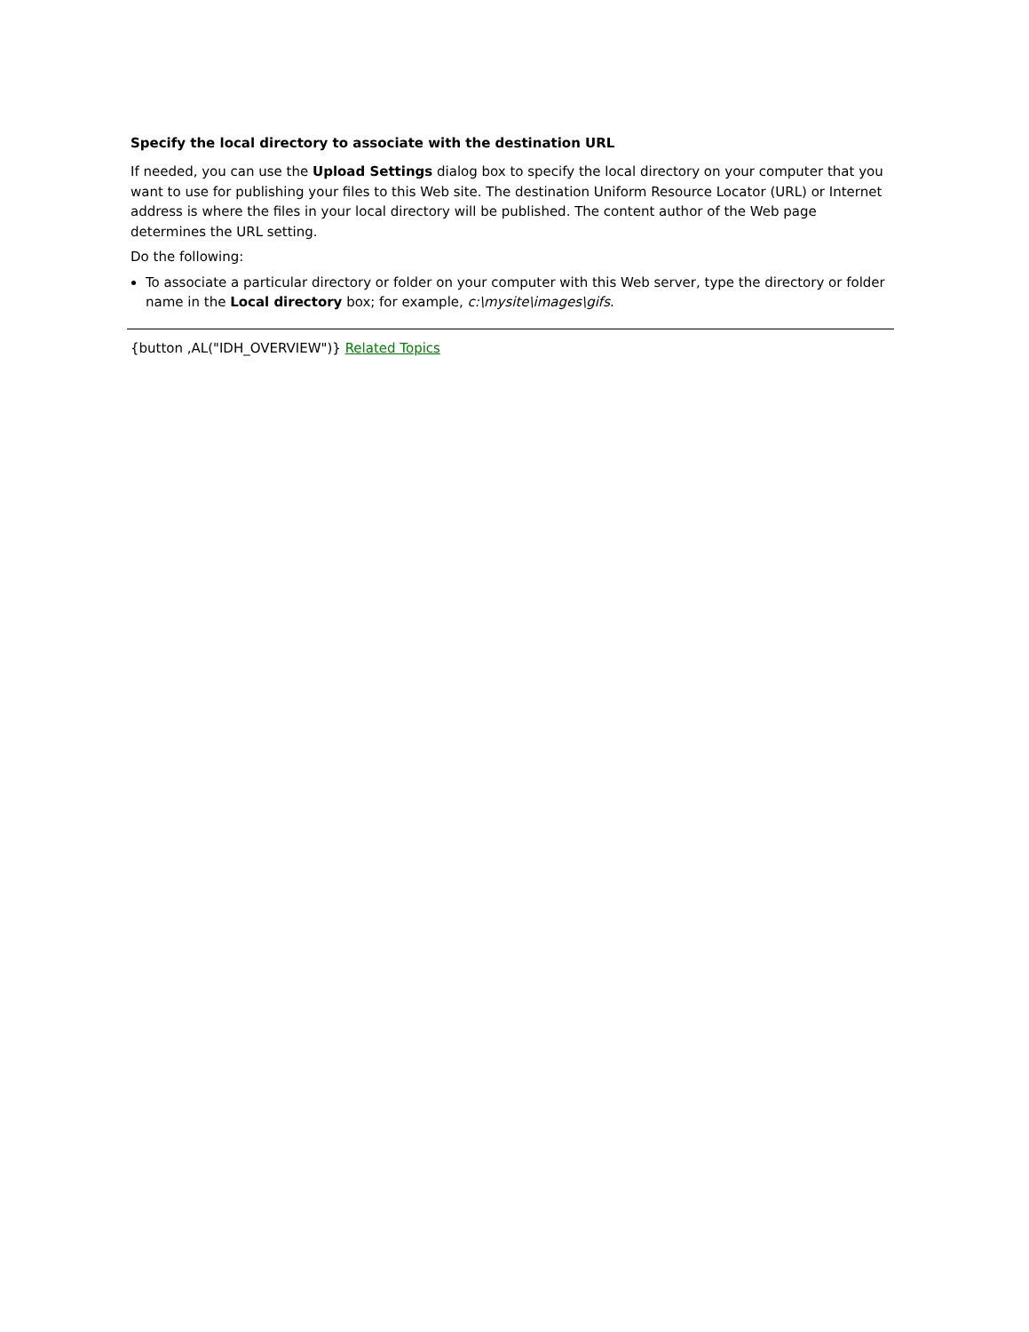Specify the local directory to associate with the destination URL
If needed, you can use the Upload Settings dialog box to specify the local directory on your computer that you want to use for publishing your files to this Web site. The destination Uniform Resource Locator (URL) or Internet address is where the files in your local directory will be published. The content author of the Web page determines the URL setting.
Do the following:
To associate a particular directory or folder on your computer with this Web server, type the directory or folder name in the Local directory box; for example, c:\mysite\images\gifs.
{button ,AL("IDH_OVERVIEW")} Related Topics